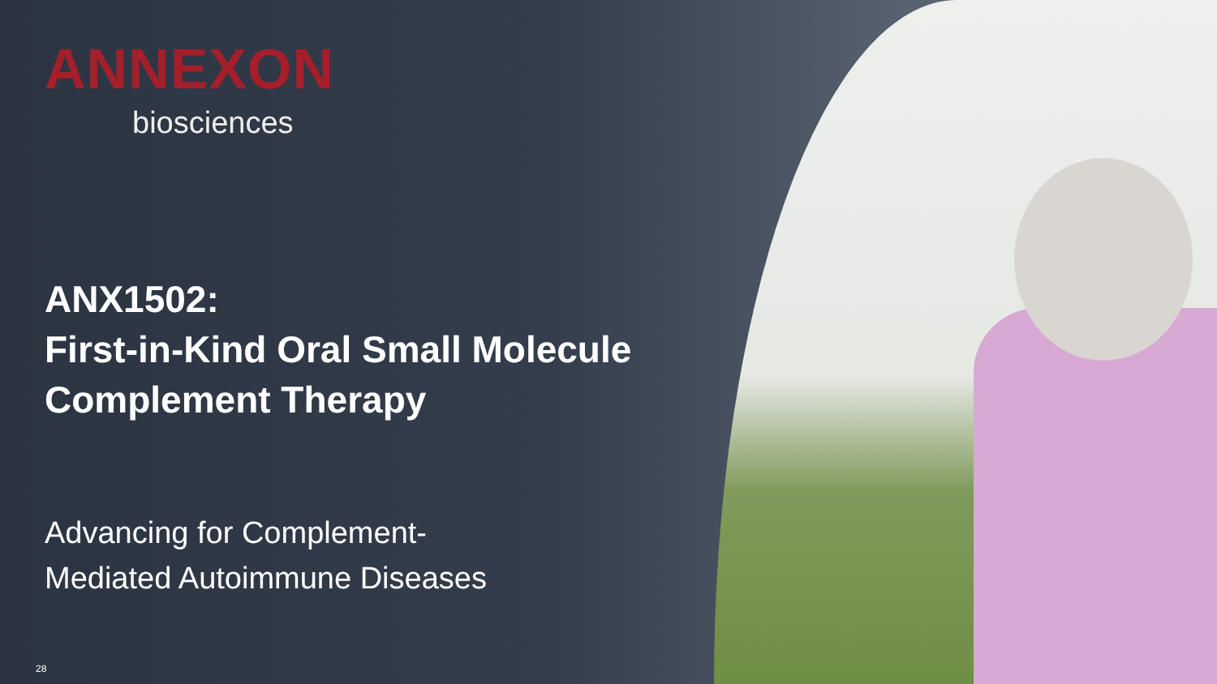ANNEXON
biosciences
ANX1502:
First-in-Kind Oral Small Molecule
Complement Therapy
Advancing for Complement-
Mediated Autoimmune Diseases
28